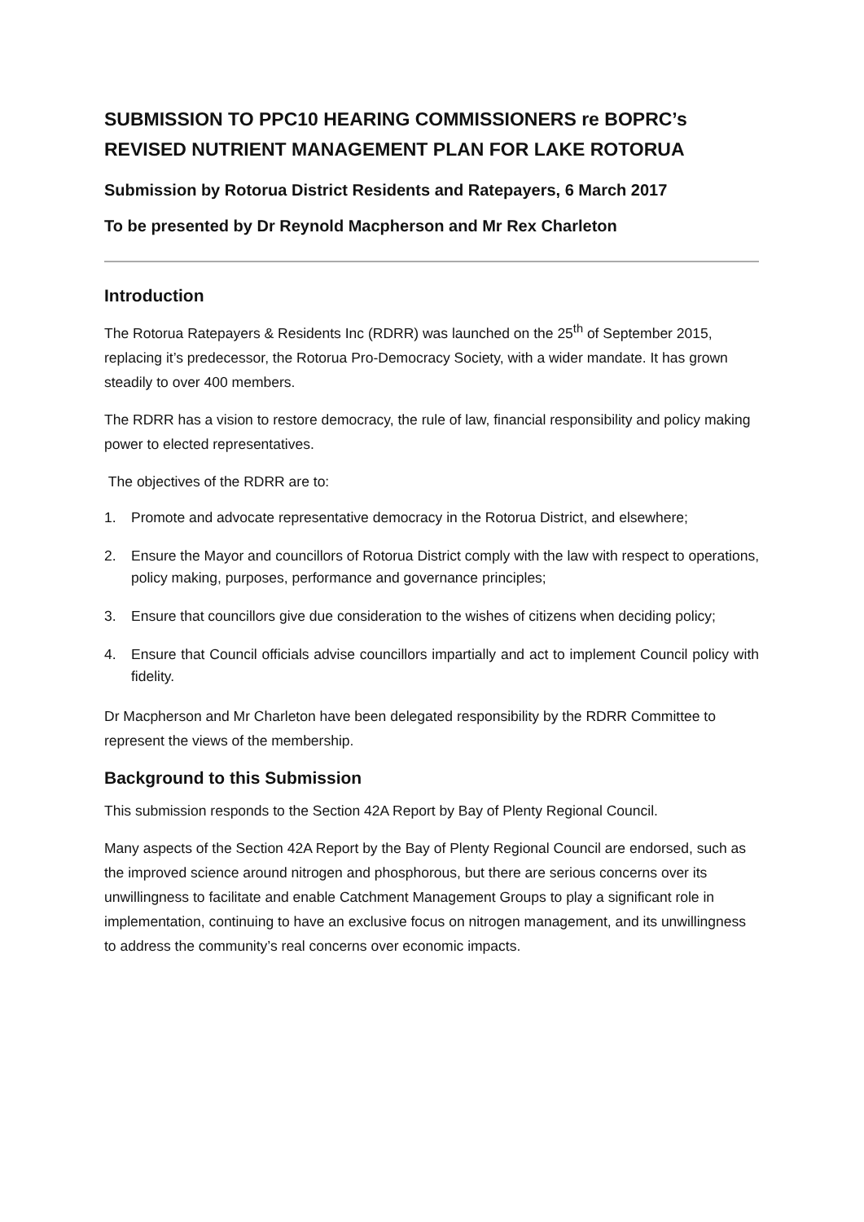SUBMISSION TO PPC10 HEARING COMMISSIONERS re BOPRC’s REVISED NUTRIENT MANAGEMENT PLAN FOR LAKE ROTORUA
Submission by Rotorua District Residents and Ratepayers, 6 March 2017
To be presented by Dr Reynold Macpherson and Mr Rex Charleton
Introduction
The Rotorua Ratepayers & Residents Inc (RDRR) was launched on the 25<sup>th</sup> of September 2015, replacing it’s predecessor, the Rotorua Pro-Democracy Society, with a wider mandate. It has grown steadily to over 400 members.
The RDRR has a vision to restore democracy, the rule of law, financial responsibility and policy making power to elected representatives.
The objectives of the RDRR are to:
1. Promote and advocate representative democracy in the Rotorua District, and elsewhere;
2. Ensure the Mayor and councillors of Rotorua District comply with the law with respect to operations, policy making, purposes, performance and governance principles;
3. Ensure that councillors give due consideration to the wishes of citizens when deciding policy;
4. Ensure that Council officials advise councillors impartially and act to implement Council policy with fidelity.
Dr Macpherson and Mr Charleton have been delegated responsibility by the RDRR Committee to represent the views of the membership.
Background to this Submission
This submission responds to the Section 42A Report by Bay of Plenty Regional Council.
Many aspects of the Section 42A Report by the Bay of Plenty Regional Council are endorsed, such as the improved science around nitrogen and phosphorous, but there are serious concerns over its unwillingness to facilitate and enable Catchment Management Groups to play a significant role in implementation, continuing to have an exclusive focus on nitrogen management, and its unwillingness to address the community’s real concerns over economic impacts.